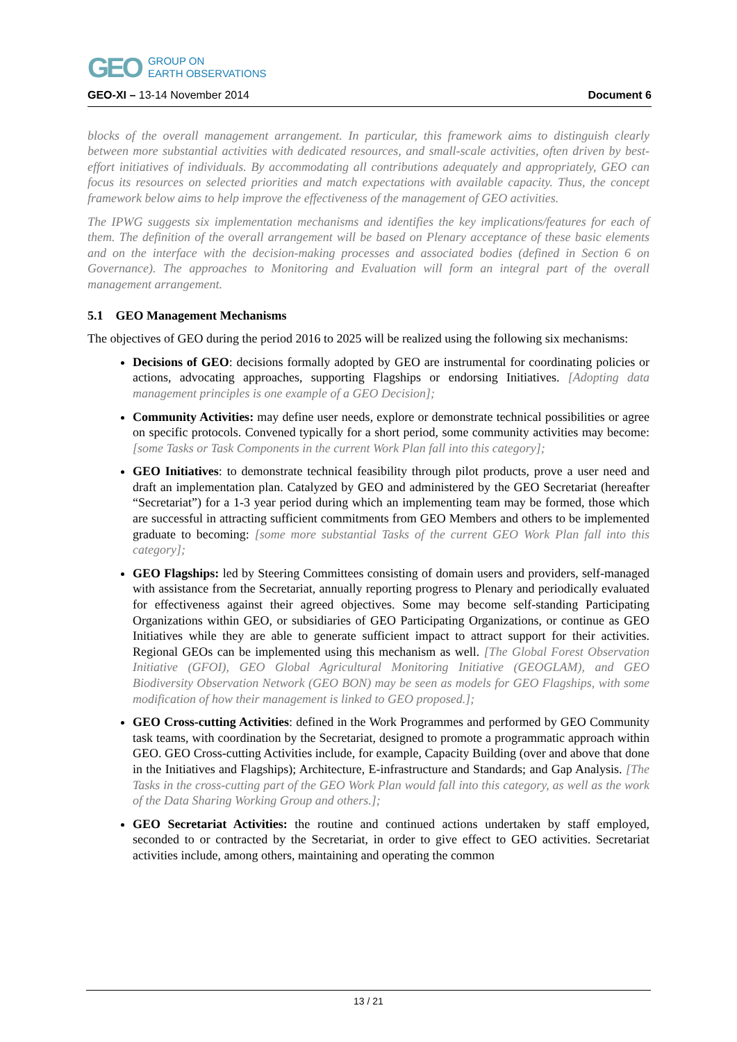GEO
GROUP ON
EARTH OBSERVATIONS
GEO-XI – 13-14 November 2014 Document 6
blocks of the overall management arrangement. In particular, this framework aims to distinguish clearly between more substantial activities with dedicated resources, and small-scale activities, often driven by best-effort initiatives of individuals. By accommodating all contributions adequately and appropriately, GEO can focus its resources on selected priorities and match expectations with available capacity. Thus, the concept framework below aims to help improve the effectiveness of the management of GEO activities.
The IPWG suggests six implementation mechanisms and identifies the key implications/features for each of them. The definition of the overall arrangement will be based on Plenary acceptance of these basic elements and on the interface with the decision-making processes and associated bodies (defined in Section 6 on Governance). The approaches to Monitoring and Evaluation will form an integral part of the overall management arrangement.
5.1 GEO Management Mechanisms
The objectives of GEO during the period 2016 to 2025 will be realized using the following six mechanisms:
Decisions of GEO: decisions formally adopted by GEO are instrumental for coordinating policies or actions, advocating approaches, supporting Flagships or endorsing Initiatives. [Adopting data management principles is one example of a GEO Decision];
Community Activities: may define user needs, explore or demonstrate technical possibilities or agree on specific protocols. Convened typically for a short period, some community activities may become: [some Tasks or Task Components in the current Work Plan fall into this category];
GEO Initiatives: to demonstrate technical feasibility through pilot products, prove a user need and draft an implementation plan. Catalyzed by GEO and administered by the GEO Secretariat (hereafter “Secretariat”) for a 1-3 year period during which an implementing team may be formed, those which are successful in attracting sufficient commitments from GEO Members and others to be implemented graduate to becoming: [some more substantial Tasks of the current GEO Work Plan fall into this category];
GEO Flagships: led by Steering Committees consisting of domain users and providers, self-managed with assistance from the Secretariat, annually reporting progress to Plenary and periodically evaluated for effectiveness against their agreed objectives. Some may become self-standing Participating Organizations within GEO, or subsidiaries of GEO Participating Organizations, or continue as GEO Initiatives while they are able to generate sufficient impact to attract support for their activities. Regional GEOs can be implemented using this mechanism as well. [The Global Forest Observation Initiative (GFOI), GEO Global Agricultural Monitoring Initiative (GEOGLAM), and GEO Biodiversity Observation Network (GEO BON) may be seen as models for GEO Flagships, with some modification of how their management is linked to GEO proposed.];
GEO Cross-cutting Activities: defined in the Work Programmes and performed by GEO Community task teams, with coordination by the Secretariat, designed to promote a programmatic approach within GEO. GEO Cross-cutting Activities include, for example, Capacity Building (over and above that done in the Initiatives and Flagships); Architecture, E-infrastructure and Standards; and Gap Analysis. [The Tasks in the cross-cutting part of the GEO Work Plan would fall into this category, as well as the work of the Data Sharing Working Group and others.];
GEO Secretariat Activities: the routine and continued actions undertaken by staff employed, seconded to or contracted by the Secretariat, in order to give effect to GEO activities. Secretariat activities include, among others, maintaining and operating the common
13 / 21